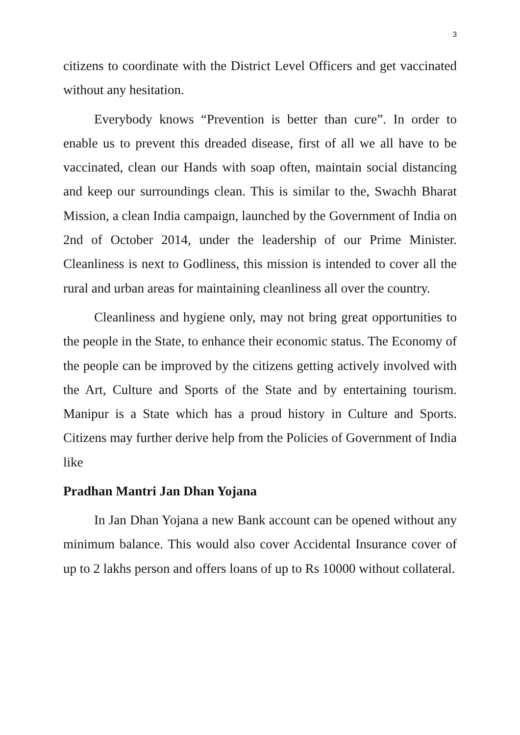3
citizens to coordinate with the District Level Officers and get vaccinated without any hesitation.
Everybody knows “Prevention is better than cure”. In order to enable us to prevent this dreaded disease, first of all we all have to be vaccinated, clean our Hands with soap often, maintain social distancing and keep our surroundings clean. This is similar to the, Swachh Bharat Mission, a clean India campaign, launched by the Government of India on 2nd of October 2014, under the leadership of our Prime Minister. Cleanliness is next to Godliness, this mission is intended to cover all the rural and urban areas for maintaining cleanliness all over the country.
Cleanliness and hygiene only, may not bring great opportunities to the people in the State, to enhance their economic status. The Economy of the people can be improved by the citizens getting actively involved with the Art, Culture and Sports of the State and by entertaining tourism. Manipur is a State which has a proud history in Culture and Sports. Citizens may further derive help from the Policies of Government of India like
Pradhan Mantri Jan Dhan Yojana
In Jan Dhan Yojana a new Bank account can be opened without any minimum balance. This would also cover Accidental Insurance cover of up to 2 lakhs person and offers loans of up to Rs 10000 without collateral.